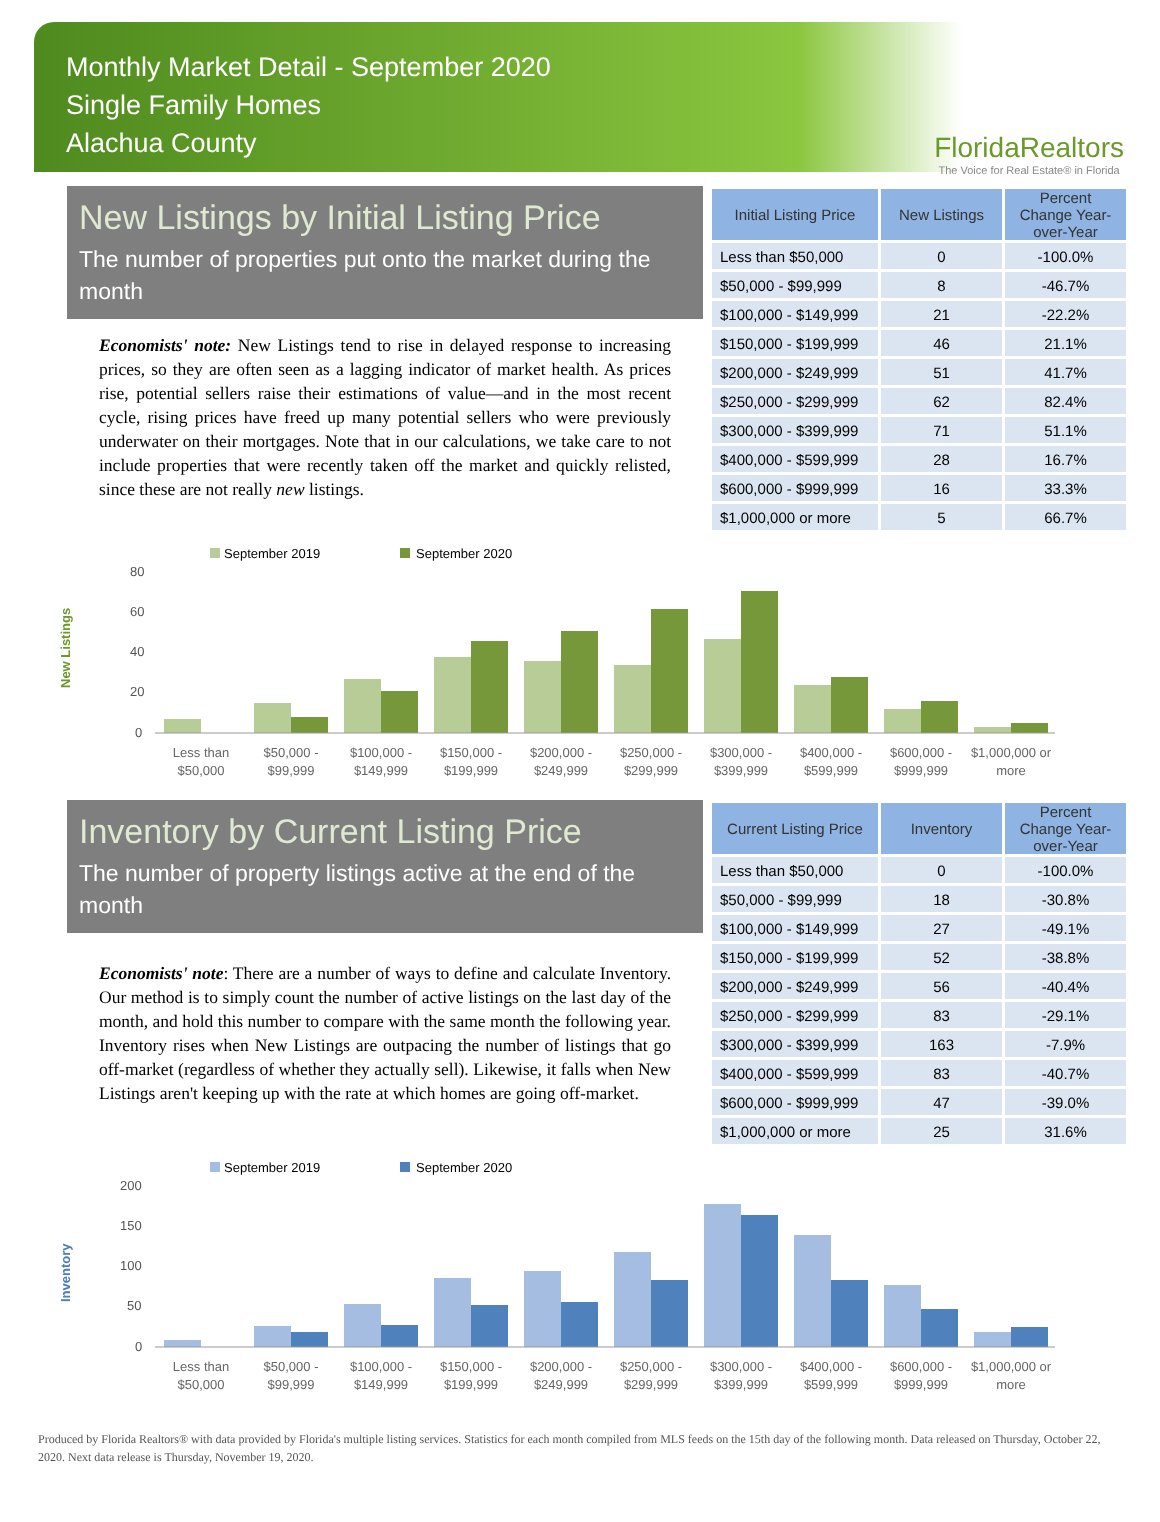Monthly Market Detail - September 2020
Single Family Homes
Alachua County
FloridaRealtors
The Voice for Real Estate® in Florida
New Listings by Initial Listing Price
The number of properties put onto the market during the month
Economists' note: New Listings tend to rise in delayed response to increasing prices, so they are often seen as a lagging indicator of market health. As prices rise, potential sellers raise their estimations of value—and in the most recent cycle, rising prices have freed up many potential sellers who were previously underwater on their mortgages. Note that in our calculations, we take care to not include properties that were recently taken off the market and quickly relisted, since these are not really new listings.
| Initial Listing Price | New Listings | Percent Change Year-over-Year |
| --- | --- | --- |
| Less than $50,000 | 0 | -100.0% |
| $50,000 - $99,999 | 8 | -46.7% |
| $100,000 - $149,999 | 21 | -22.2% |
| $150,000 - $199,999 | 46 | 21.1% |
| $200,000 - $249,999 | 51 | 41.7% |
| $250,000 - $299,999 | 62 | 82.4% |
| $300,000 - $399,999 | 71 | 51.1% |
| $400,000 - $599,999 | 28 | 16.7% |
| $600,000 - $999,999 | 16 | 33.3% |
| $1,000,000 or more | 5 | 66.7% |
New Listings
September 2019
September 2020
80
60
40
20
0
Less than
$50,000
$50,000 -
$99,999
$100,000 -
$149,999
$150,000 -
$199,999
$200,000 -
$249,999
$250,000 -
$299,999
$300,000 -
$399,999
$400,000 -
$599,999
$600,000 -
$999,999
$1,000,000 or
more
Inventory by Current Listing Price
The number of property listings active at the end of the month
Economists' note: There are a number of ways to define and calculate Inventory. Our method is to simply count the number of active listings on the last day of the month, and hold this number to compare with the same month the following year. Inventory rises when New Listings are outpacing the number of listings that go off-market (regardless of whether they actually sell). Likewise, it falls when New Listings aren't keeping up with the rate at which homes are going off-market.
| Current Listing Price | Inventory | Percent Change Year-over-Year |
| --- | --- | --- |
| Less than $50,000 | 0 | -100.0% |
| $50,000 - $99,999 | 18 | -30.8% |
| $100,000 - $149,999 | 27 | -49.1% |
| $150,000 - $199,999 | 52 | -38.8% |
| $200,000 - $249,999 | 56 | -40.4% |
| $250,000 - $299,999 | 83 | -29.1% |
| $300,000 - $399,999 | 163 | -7.9% |
| $400,000 - $599,999 | 83 | -40.7% |
| $600,000 - $999,999 | 47 | -39.0% |
| $1,000,000 or more | 25 | 31.6% |
Inventory
September 2019
September 2020
200
150
100
50
0
Less than
$50,000
$50,000 -
$99,999
$100,000 -
$149,999
$150,000 -
$199,999
$200,000 -
$249,999
$250,000 -
$299,999
$300,000 -
$399,999
$400,000 -
$599,999
$600,000 -
$999,999
$1,000,000 or
more
Produced by Florida Realtors® with data provided by Florida's multiple listing services. Statistics for each month compiled from MLS feeds on the 15th day of the following month. Data released on Thursday, October 22, 2020. Next data release is Thursday, November 19, 2020.